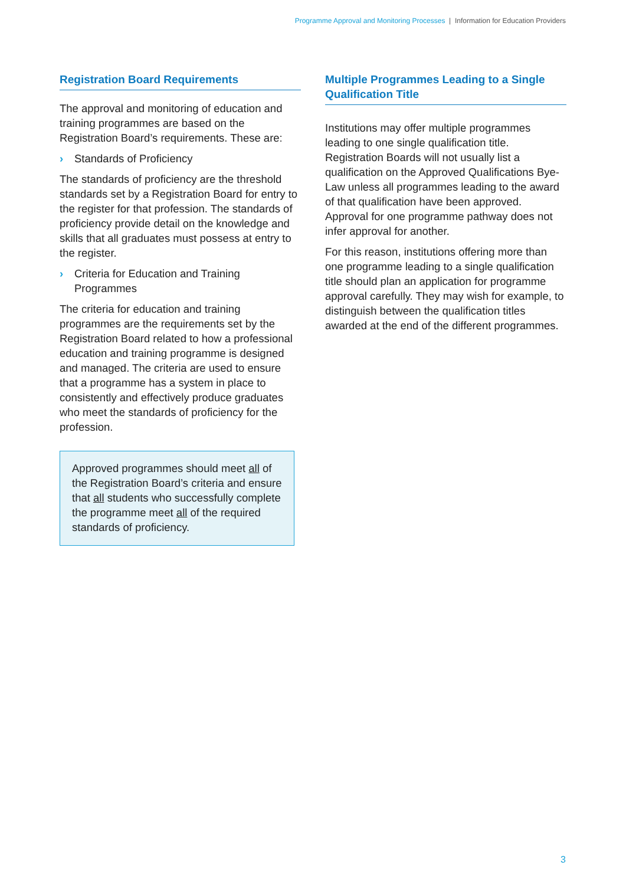Programme Approval and Monitoring Processes | Information for Education Providers
Registration Board Requirements
The approval and monitoring of education and training programmes are based on the Registration Board’s requirements. These are:
› Standards of Proficiency
The standards of proficiency are the threshold standards set by a Registration Board for entry to the register for that profession. The standards of proficiency provide detail on the knowledge and skills that all graduates must possess at entry to the register.
› Criteria for Education and Training Programmes
The criteria for education and training programmes are the requirements set by the Registration Board related to how a professional education and training programme is designed and managed. The criteria are used to ensure that a programme has a system in place to consistently and effectively produce graduates who meet the standards of proficiency for the profession.
Approved programmes should meet all of the Registration Board’s criteria and ensure that all students who successfully complete the programme meet all of the required standards of proficiency.
Multiple Programmes Leading to a Single Qualification Title
Institutions may offer multiple programmes leading to one single qualification title. Registration Boards will not usually list a qualification on the Approved Qualifications Bye-Law unless all programmes leading to the award of that qualification have been approved. Approval for one programme pathway does not infer approval for another.
For this reason, institutions offering more than one programme leading to a single qualification title should plan an application for programme approval carefully. They may wish for example, to distinguish between the qualification titles awarded at the end of the different programmes.
3